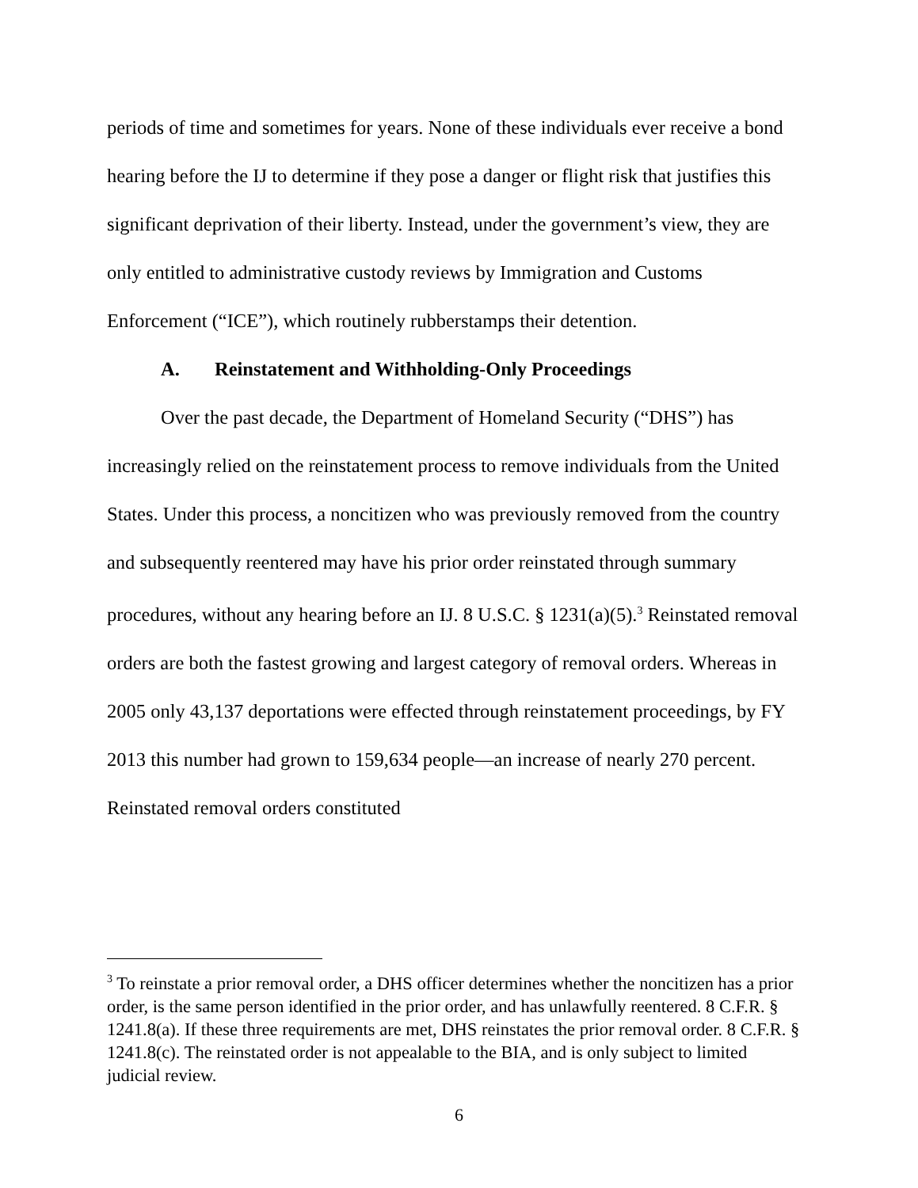periods of time and sometimes for years. None of these individuals ever receive a bond hearing before the IJ to determine if they pose a danger or flight risk that justifies this significant deprivation of their liberty. Instead, under the government’s view, they are only entitled to administrative custody reviews by Immigration and Customs Enforcement (“ICE”), which routinely rubberstamps their detention.
A. Reinstatement and Withholding-Only Proceedings
Over the past decade, the Department of Homeland Security (“DHS”) has increasingly relied on the reinstatement process to remove individuals from the United States. Under this process, a noncitizen who was previously removed from the country and subsequently reentered may have his prior order reinstated through summary procedures, without any hearing before an IJ. 8 U.S.C. § 1231(a)(5).<sup>3</sup> Reinstated removal orders are both the fastest growing and largest category of removal orders. Whereas in 2005 only 43,137 deportations were effected through reinstatement proceedings, by FY 2013 this number had grown to 159,634 people—an increase of nearly 270 percent. Reinstated removal orders constituted
<sup>3</sup> To reinstate a prior removal order, a DHS officer determines whether the noncitizen has a prior order, is the same person identified in the prior order, and has unlawfully reentered. 8 C.F.R. § 1241.8(a). If these three requirements are met, DHS reinstates the prior removal order. 8 C.F.R. § 1241.8(c). The reinstated order is not appealable to the BIA, and is only subject to limited judicial review.
6